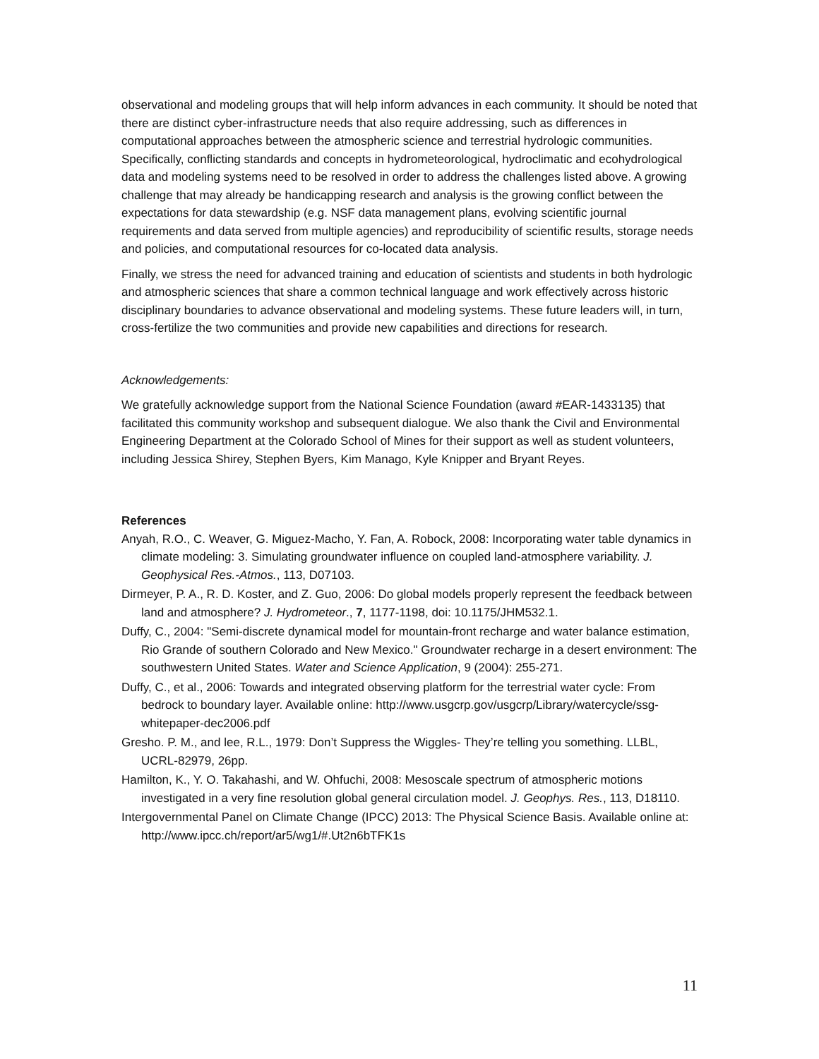observational and modeling groups that will help inform advances in each community. It should be noted that there are distinct cyber-infrastructure needs that also require addressing, such as differences in computational approaches between the atmospheric science and terrestrial hydrologic communities. Specifically, conflicting standards and concepts in hydrometeorological, hydroclimatic and ecohydrological data and modeling systems need to be resolved in order to address the challenges listed above. A growing challenge that may already be handicapping research and analysis is the growing conflict between the expectations for data stewardship (e.g. NSF data management plans, evolving scientific journal requirements and data served from multiple agencies) and reproducibility of scientific results, storage needs and policies, and computational resources for co-located data analysis.
Finally, we stress the need for advanced training and education of scientists and students in both hydrologic and atmospheric sciences that share a common technical language and work effectively across historic disciplinary boundaries to advance observational and modeling systems. These future leaders will, in turn, cross-fertilize the two communities and provide new capabilities and directions for research.
Acknowledgements:
We gratefully acknowledge support from the National Science Foundation (award #EAR-1433135) that facilitated this community workshop and subsequent dialogue. We also thank the Civil and Environmental Engineering Department at the Colorado School of Mines for their support as well as student volunteers, including Jessica Shirey, Stephen Byers, Kim Manago, Kyle Knipper and Bryant Reyes.
References
Anyah, R.O., C. Weaver, G. Miguez-Macho, Y. Fan, A. Robock, 2008: Incorporating water table dynamics in climate modeling: 3. Simulating groundwater influence on coupled land-atmosphere variability. J. Geophysical Res.-Atmos., 113, D07103.
Dirmeyer, P. A., R. D. Koster, and Z. Guo, 2006: Do global models properly represent the feedback between land and atmosphere? J. Hydrometeor., 7, 1177-1198, doi: 10.1175/JHM532.1.
Duffy, C., 2004: "Semi-discrete dynamical model for mountain-front recharge and water balance estimation, Rio Grande of southern Colorado and New Mexico." Groundwater recharge in a desert environment: The southwestern United States. Water and Science Application, 9 (2004): 255-271.
Duffy, C., et al., 2006: Towards and integrated observing platform for the terrestrial water cycle: From bedrock to boundary layer. Available online: http://www.usgcrp.gov/usgcrp/Library/watercycle/ssg-whitepaper-dec2006.pdf
Gresho. P. M., and lee, R.L., 1979: Don’t Suppress the Wiggles- They’re telling you something. LLBL, UCRL-82979, 26pp.
Hamilton, K., Y. O. Takahashi, and W. Ohfuchi, 2008: Mesoscale spectrum of atmospheric motions investigated in a very fine resolution global general circulation model. J. Geophys. Res., 113, D18110.
Intergovernmental Panel on Climate Change (IPCC) 2013: The Physical Science Basis. Available online at: http://www.ipcc.ch/report/ar5/wg1/#.Ut2n6bTFK1s
11